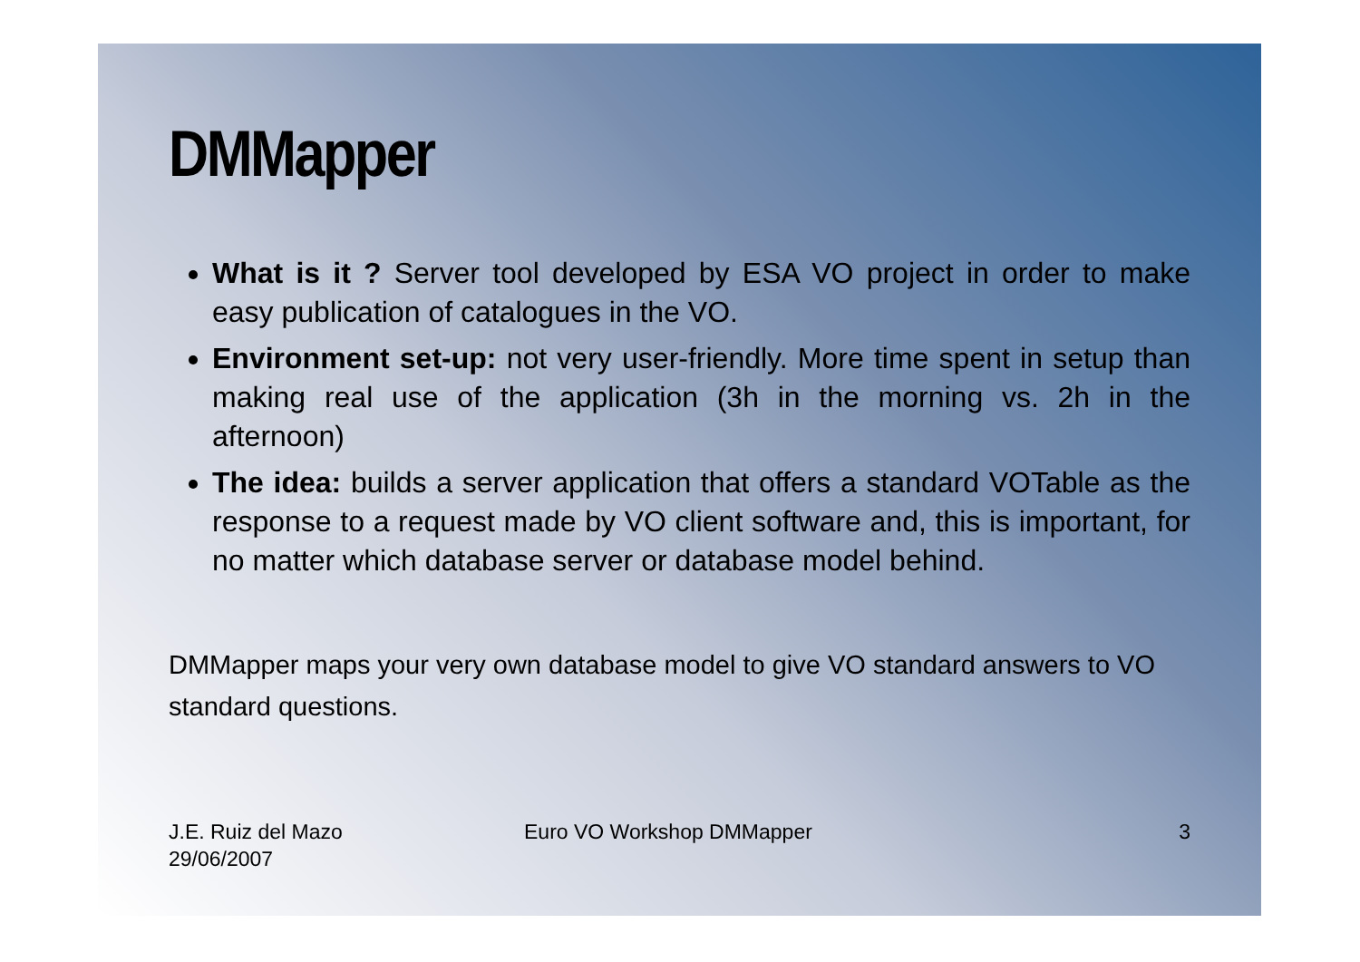DMMapper
What is it ? Server tool developed by ESA VO project in order to make easy publication of catalogues in the VO.
Environment set-up: not very user-friendly. More time spent in setup than making real use of the application (3h in the morning vs. 2h in the afternoon)
The idea: builds a server application that offers a standard VOTable as the response to a request made by VO client software and, this is important, for no matter which database server or database model behind.
DMMapper maps your very own database model to give VO standard answers to VO standard questions.
J.E. Ruiz del Mazo
29/06/2007
Euro VO Workshop DMMapper 3